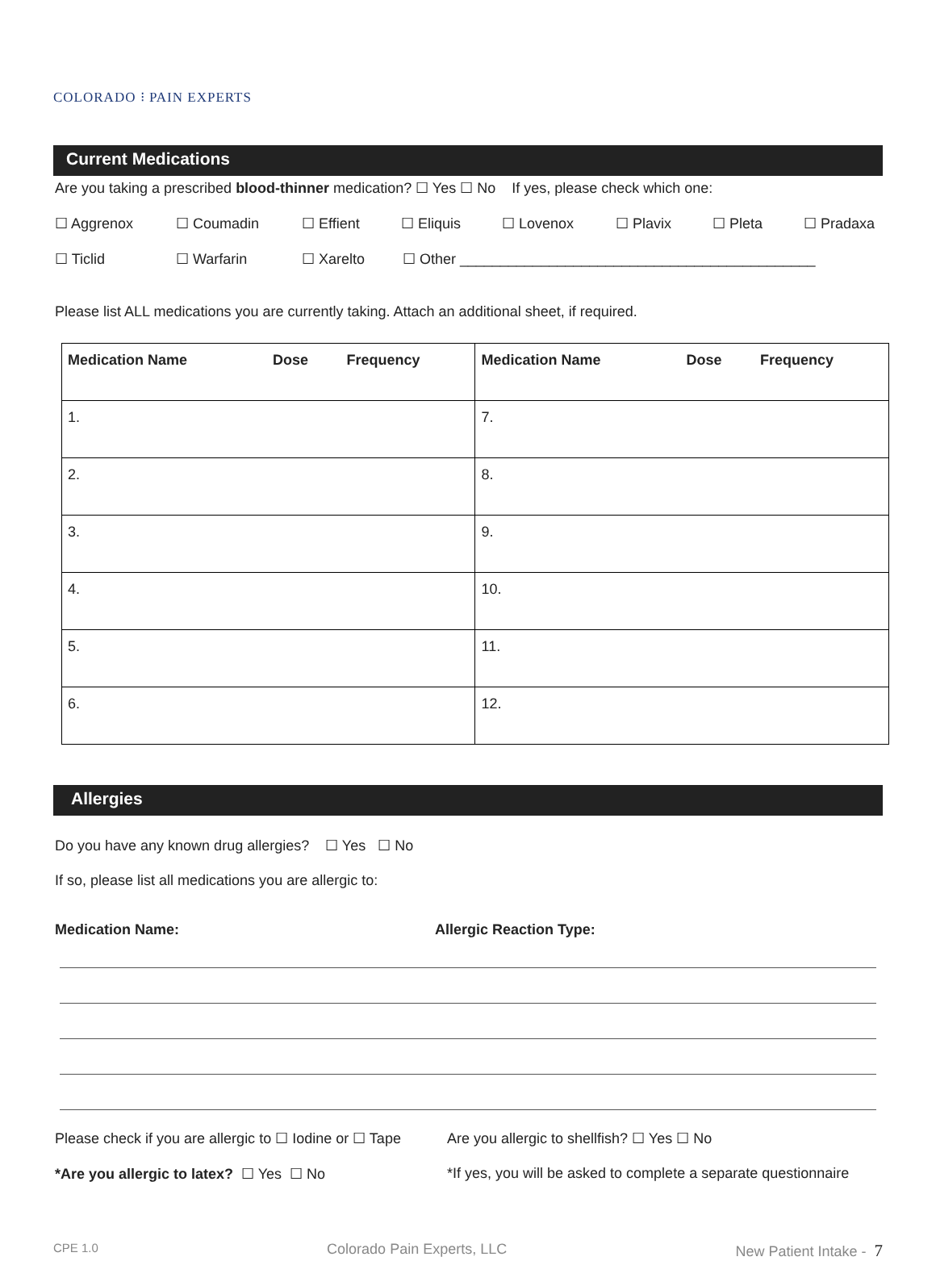COLORADO ⁝ PAIN EXPERTS
Current Medications
Are you taking a prescribed blood-thinner medication? ☐ Yes ☐ No If yes, please check which one:
☐ Aggrenox ☐ Coumadin ☐ Effient ☐ Eliquis ☐ Lovenox ☐ Plavix ☐ Pleta ☐ Pradaxa
☐ Ticlid ☐ Warfarin ☐ Xarelto ☐ Other ____________________________________________
Please list ALL medications you are currently taking. Attach an additional sheet, if required.
| Medication Name | Dose | Frequency | Medication Name | Dose | Frequency |
| --- | --- | --- | --- | --- | --- |
| 1. | | | 7. | | |
| 2. | | | 8. | | |
| 3. | | | 9. | | |
| 4. | | | 10. | | |
| 5. | | | 11. | | |
| 6. | | | 12. | | |
Allergies
Do you have any known drug allergies? ☐ Yes ☐ No
If so, please list all medications you are allergic to:
Medication Name: Allergic Reaction Type:
Please check if you are allergic to ☐ Iodine or ☐ Tape Are you allergic to shellfish? ☐ Yes ☐ No
*Are you allergic to latex? ☐ Yes ☐ No *If yes, you will be asked to complete a separate questionnaire
CPE 1.0 Colorado Pain Experts, LLC New Patient Intake - 7